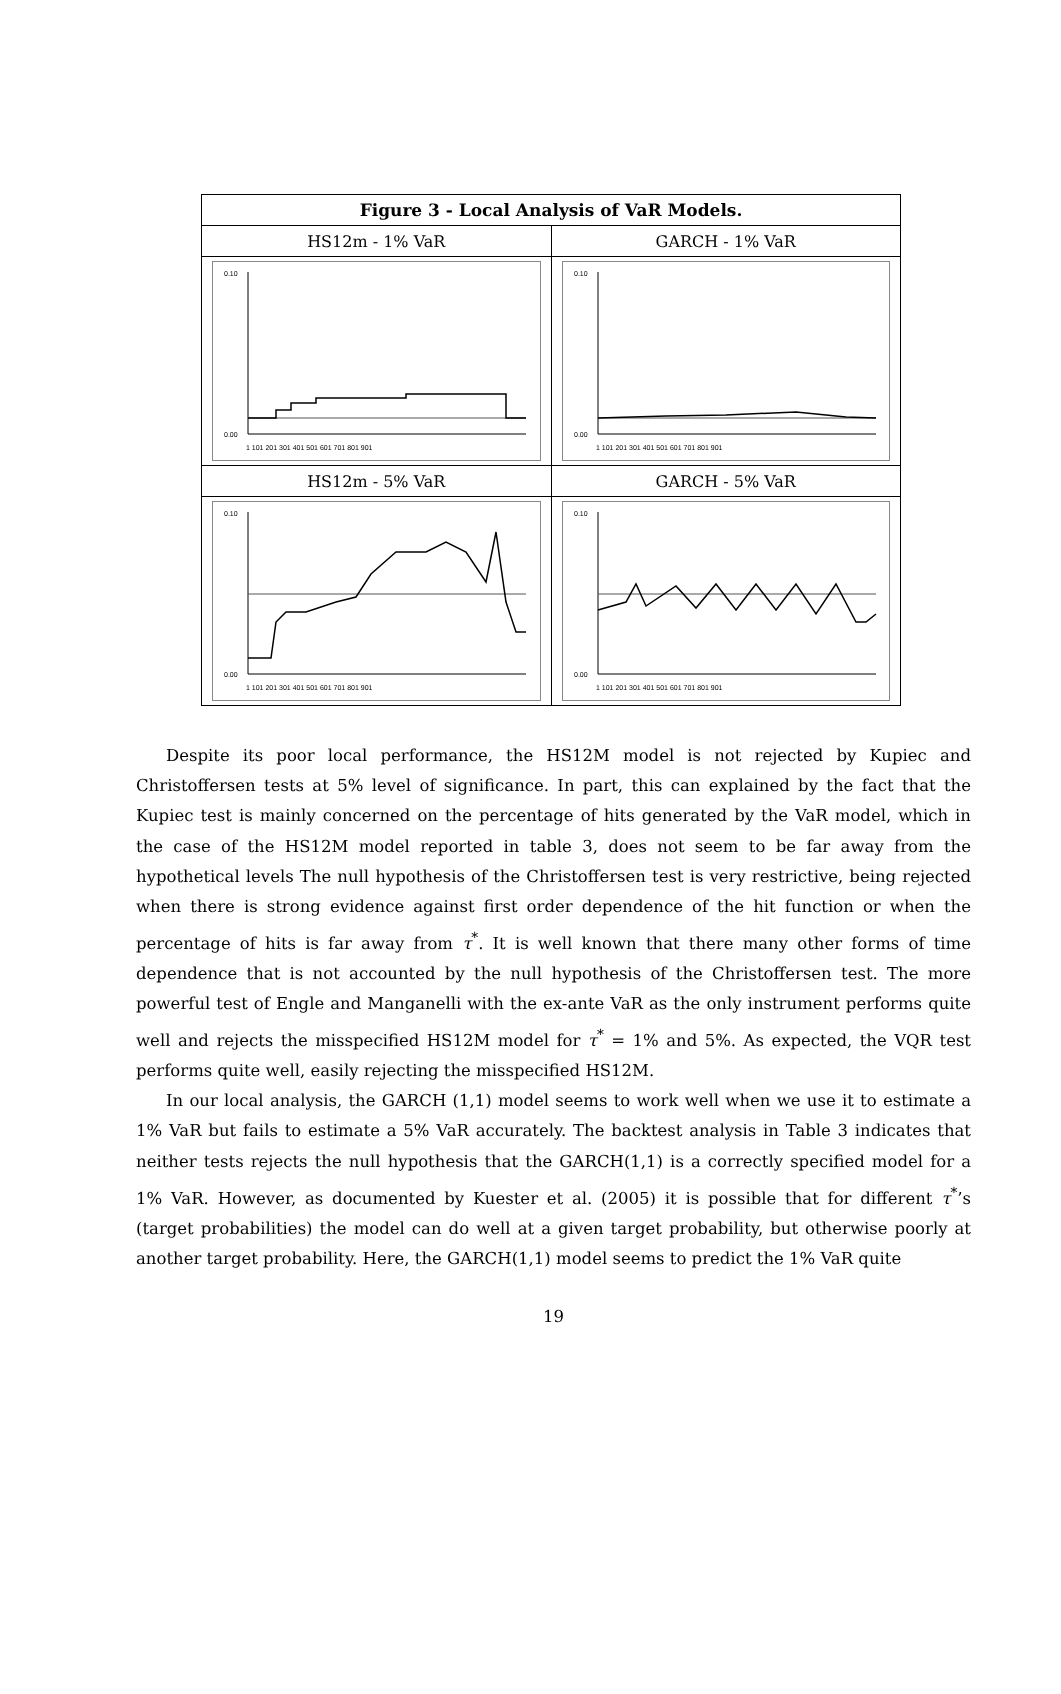| Figure 3 - Local Analysis of VaR Models. | |
| --- | --- |
| HS12m - 1% VaR | GARCH - 1% VaR |
| 0.10 0.00 1 101 201 301 401 501 601 701 801 901 | 0.10 0.00 1 101 201 301 401 501 601 701 801 901 |
| HS12m - 5% VaR | GARCH - 5% VaR |
| 0.10 0.00 1 101 201 301 401 501 601 701 801 901 | 0.10 0.00 1 101 201 301 401 501 601 701 801 901 |
Despite its poor local performance, the HS12M model is not rejected by Kupiec and Christoffersen tests at 5% level of significance. In part, this can explained by the fact that the Kupiec test is mainly concerned on the percentage of hits generated by the VaR model, which in the case of the HS12M model reported in table 3, does not seem to be far away from the hypothetical levels The null hypothesis of the Christoffersen test is very restrictive, being rejected when there is strong evidence against first order dependence of the hit function or when the percentage of hits is far away from τ<sup>*</sup>. It is well known that there many other forms of time dependence that is not accounted by the null hypothesis of the Christoffersen test. The more powerful test of Engle and Manganelli with the ex-ante VaR as the only instrument performs quite well and rejects the misspecified HS12M model for τ<sup>*</sup> = 1% and 5%. As expected, the VQR test performs quite well, easily rejecting the misspecified HS12M.
In our local analysis, the GARCH (1,1) model seems to work well when we use it to estimate a 1% VaR but fails to estimate a 5% VaR accurately. The backtest analysis in Table 3 indicates that neither tests rejects the null hypothesis that the GARCH(1,1) is a correctly specified model for a 1% VaR. However, as documented by Kuester et al. (2005) it is possible that for different τ<sup>*</sup>’s (target probabilities) the model can do well at a given target probability, but otherwise poorly at another target probability. Here, the GARCH(1,1) model seems to predict the 1% VaR quite
19